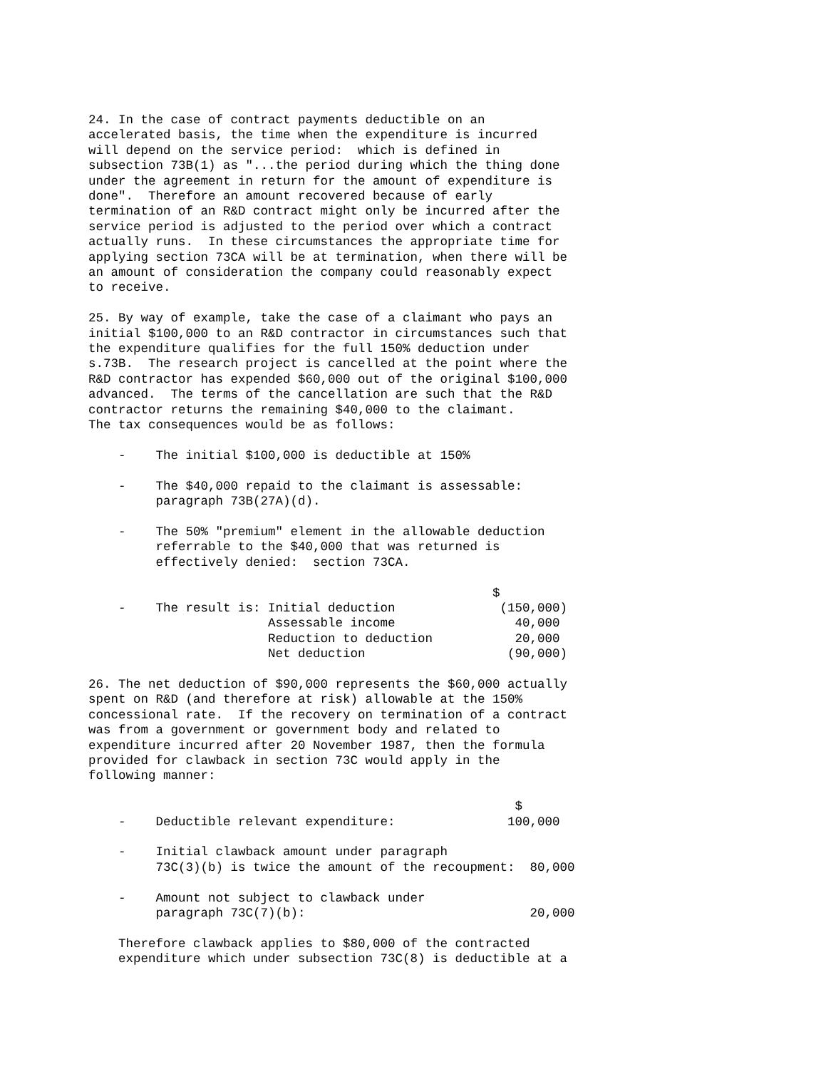24. In the case of contract payments deductible on an accelerated basis, the time when the expenditure is incurred will depend on the service period: which is defined in subsection 73B(1) as "...the period during which the thing done under the agreement in return for the amount of expenditure is done". Therefore an amount recovered because of early termination of an R&D contract might only be incurred after the service period is adjusted to the period over which a contract actually runs. In these circumstances the appropriate time for applying section 73CA will be at termination, when there will be an amount of consideration the company could reasonably expect to receive.
25. By way of example, take the case of a claimant who pays an initial $100,000 to an R&D contractor in circumstances such that the expenditure qualifies for the full 150% deduction under s.73B. The research project is cancelled at the point where the R&D contractor has expended $60,000 out of the original $100,000 advanced. The terms of the cancellation are such that the R&D contractor returns the remaining $40,000 to the claimant. The tax consequences would be as follows:
- The initial $100,000 is deductible at 150%
- The $40,000 repaid to the claimant is assessable: paragraph 73B(27A)(d).
- The 50% "premium" element in the allowable deduction referrable to the $40,000 that was returned is effectively denied: section 73CA.
$ - The result is: Initial deduction (150,000) Assessable income 40,000 Reduction to deduction 20,000 Net deduction (90,000)
26. The net deduction of $90,000 represents the $60,000 actually spent on R&D (and therefore at risk) allowable at the 150% concessional rate. If the recovery on termination of a contract was from a government or government body and related to expenditure incurred after 20 November 1987, then the formula provided for clawback in section 73C would apply in the following manner:
$ - Deductible relevant expenditure: 100,000
- Initial clawback amount under paragraph 73C(3)(b) is twice the amount of the recoupment: 80,000
- Amount not subject to clawback under paragraph 73C(7)(b): 20,000
Therefore clawback applies to $80,000 of the contracted expenditure which under subsection 73C(8) is deductible at a